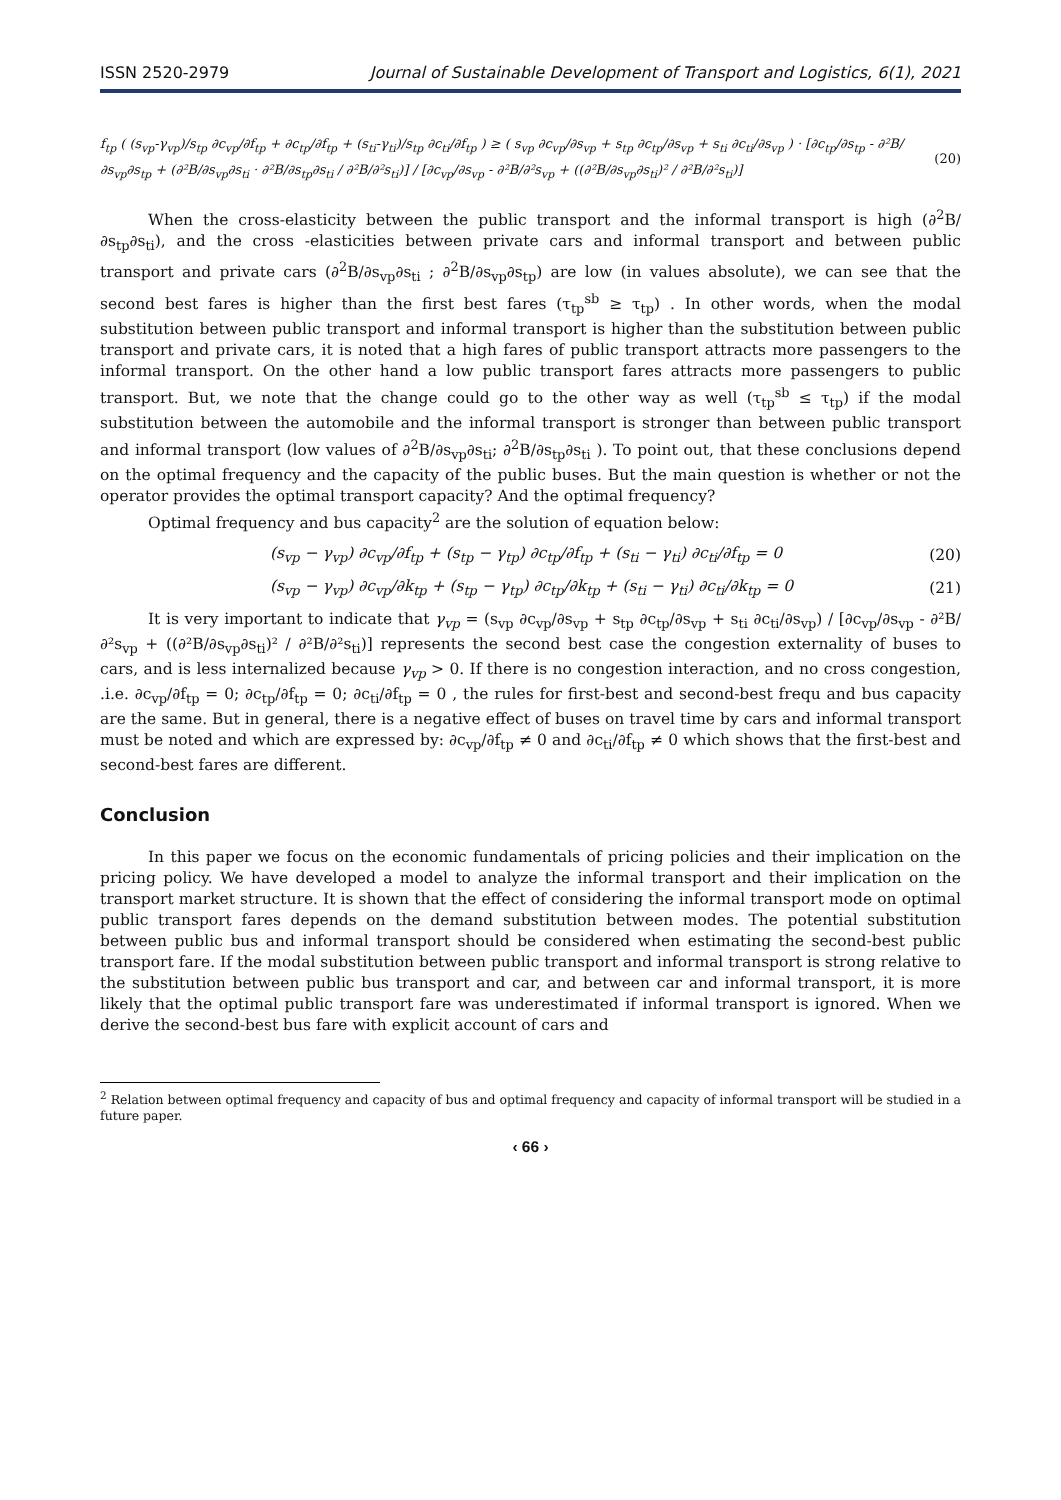ISSN 2520-2979 Journal of Sustainable Development of Transport and Logistics, 6(1), 2021
f<sub>tp</sub> ( (s<sub>vp</sub>-γ<sub>vp</sub>)/s<sub>tp</sub> ∂c<sub>vp</sub>/∂f<sub>tp</sub> + ∂c<sub>tp</sub>/∂f<sub>tp</sub> + (s<sub>ti</sub>-γ<sub>ti</sub>)/s<sub>tp</sub> ∂c<sub>ti</sub>/∂f<sub>tp</sub> ) ≥ ( s<sub>vp</sub> ∂c<sub>vp</sub>/∂s<sub>vp</sub> + s<sub>tp</sub> ∂c<sub>tp</sub>/∂s<sub>vp</sub> + s<sub>ti</sub> ∂c<sub>ti</sub>/∂s<sub>vp</sub> ) · [∂c<sub>tp</sub>/∂s<sub>tp</sub> - ∂²B/∂s<sub>vp</sub>∂s<sub>tp</sub> + (∂²B/∂s<sub>vp</sub>∂s<sub>ti</sub> · ∂²B/∂s<sub>tp</sub>∂s<sub>ti</sub> / ∂²B/∂²s<sub>ti</sub>)] / [∂c<sub>vp</sub>/∂s<sub>vp</sub> - ∂²B/∂²s<sub>vp</sub> + ((∂²B/∂s<sub>vp</sub>∂s<sub>ti</sub>)² / ∂²B/∂²s<sub>ti</sub>)] (20)
When the cross-elasticity between the public transport and the informal transport is high (∂<sup>2</sup>B/∂s<sub>tp</sub>∂s<sub>ti</sub>), and the cross -elasticities between private cars and informal transport and between public transport and private cars (∂<sup>2</sup>B/∂s<sub>vp</sub>∂s<sub>ti</sub> ; ∂<sup>2</sup>B/∂s<sub>vp</sub>∂s<sub>tp</sub>) are low (in values absolute), we can see that the second best fares is higher than the first best fares (τ<sub>tp</sub><sup>sb</sup> ≥ τ<sub>tp</sub>) . In other words, when the modal substitution between public transport and informal transport is higher than the substitution between public transport and private cars, it is noted that a high fares of public transport attracts more passengers to the informal transport. On the other hand a low public transport fares attracts more passengers to public transport. But, we note that the change could go to the other way as well (τ<sub>tp</sub><sup>sb</sup> ≤ τ<sub>tp</sub>) if the modal substitution between the automobile and the informal transport is stronger than between public transport and informal transport (low values of ∂<sup>2</sup>B/∂s<sub>vp</sub>∂s<sub>ti</sub>; ∂<sup>2</sup>B/∂s<sub>tp</sub>∂s<sub>ti</sub> ). To point out, that these conclusions depend on the optimal frequency and the capacity of the public buses. But the main question is whether or not the operator provides the optimal transport capacity? And the optimal frequency?
Optimal frequency and bus capacity<sup>2</sup> are the solution of equation below:
(s<sub>vp</sub> − γ<sub>vp</sub>) ∂c<sub>vp</sub>/∂f<sub>tp</sub> + (s<sub>tp</sub> − γ<sub>tp</sub>) ∂c<sub>tp</sub>/∂f<sub>tp</sub> + (s<sub>ti</sub> − γ<sub>ti</sub>) ∂c<sub>ti</sub>/∂f<sub>tp</sub> = 0 (20)
(s<sub>vp</sub> − γ<sub>vp</sub>) ∂c<sub>vp</sub>/∂k<sub>tp</sub> + (s<sub>tp</sub> − γ<sub>tp</sub>) ∂c<sub>tp</sub>/∂k<sub>tp</sub> + (s<sub>ti</sub> − γ<sub>ti</sub>) ∂c<sub>ti</sub>/∂k<sub>tp</sub> = 0 (21)
It is very important to indicate that γ<sub>vp</sub> = (s<sub>vp</sub> ∂c<sub>vp</sub>/∂s<sub>vp</sub> + s<sub>tp</sub> ∂c<sub>tp</sub>/∂s<sub>vp</sub> + s<sub>ti</sub> ∂c<sub>ti</sub>/∂s<sub>vp</sub>) / [∂c<sub>vp</sub>/∂s<sub>vp</sub> - ∂²B/∂²s<sub>vp</sub> + ((∂²B/∂s<sub>vp</sub>∂s<sub>ti</sub>)² / ∂²B/∂²s<sub>ti</sub>)] represents the second best case the congestion externality of buses to cars, and is less internalized because γ<sub>vp</sub> > 0. If there is no congestion interaction, and no cross congestion, .i.e. ∂c<sub>vp</sub>/∂f<sub>tp</sub> = 0; ∂c<sub>tp</sub>/∂f<sub>tp</sub> = 0; ∂c<sub>ti</sub>/∂f<sub>tp</sub> = 0 , the rules for first-best and second-best frequ and bus capacity are the same. But in general, there is a negative effect of buses on travel time by cars and informal transport must be noted and which are expressed by: ∂c<sub>vp</sub>/∂f<sub>tp</sub> ≠ 0 and ∂c<sub>ti</sub>/∂f<sub>tp</sub> ≠ 0 which shows that the first-best and second-best fares are different.
Conclusion
In this paper we focus on the economic fundamentals of pricing policies and their implication on the pricing policy. We have developed a model to analyze the informal transport and their implication on the transport market structure. It is shown that the effect of considering the informal transport mode on optimal public transport fares depends on the demand substitution between modes. The potential substitution between public bus and informal transport should be considered when estimating the second-best public transport fare. If the modal substitution between public transport and informal transport is strong relative to the substitution between public bus transport and car, and between car and informal transport, it is more likely that the optimal public transport fare was underestimated if informal transport is ignored. When we derive the second-best bus fare with explicit account of cars and
<sup>2</sup> Relation between optimal frequency and capacity of bus and optimal frequency and capacity of informal transport will be studied in a future paper.
‹ 66 ›